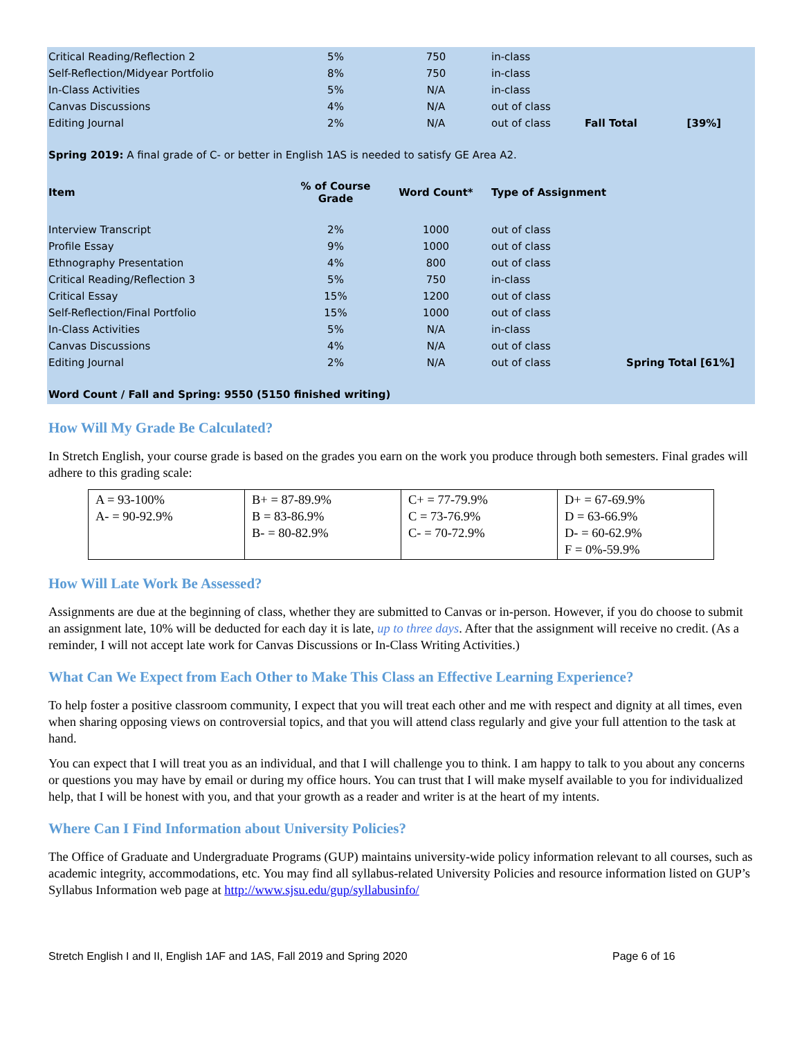| Critical Reading/Reflection 2 | 5% | 750 | in-class | | |
| Self-Reflection/Midyear Portfolio | 8% | 750 | in-class | | |
| In-Class Activities | 5% | N/A | in-class | | |
| Canvas Discussions | 4% | N/A | out of class | | |
| Editing Journal | 2% | N/A | out of class | Fall Total | [39%] |
Spring 2019: A final grade of C- or better in English 1AS is needed to satisfy GE Area A2.
| Item | % of Course Grade | Word Count* | Type of Assignment | |
| --- | --- | --- | --- | --- |
| Interview Transcript | 2% | 1000 | out of class | |
| Profile Essay | 9% | 1000 | out of class | |
| Ethnography Presentation | 4% | 800 | out of class | |
| Critical Reading/Reflection 3 | 5% | 750 | in-class | |
| Critical Essay | 15% | 1200 | out of class | |
| Self-Reflection/Final Portfolio | 15% | 1000 | out of class | |
| In-Class Activities | 5% | N/A | in-class | |
| Canvas Discussions | 4% | N/A | out of class | |
| Editing Journal | 2% | N/A | out of class | Spring Total [61%] |
Word Count / Fall and Spring: 9550 (5150 finished writing)
How Will My Grade Be Calculated?
In Stretch English, your course grade is based on the grades you earn on the work you produce through both semesters. Final grades will adhere to this grading scale:
| A = 93-100% A- = 90-92.9% | B+ = 87-89.9% B = 83-86.9% B- = 80-82.9% | C+ = 77-79.9% C = 73-76.9% C- = 70-72.9% | D+ = 67-69.9% D = 63-66.9% D- = 60-62.9% F = 0%-59.9% |
How Will Late Work Be Assessed?
Assignments are due at the beginning of class, whether they are submitted to Canvas or in-person. However, if you do choose to submit an assignment late, 10% will be deducted for each day it is late, up to three days. After that the assignment will receive no credit. (As a reminder, I will not accept late work for Canvas Discussions or In-Class Writing Activities.)
What Can We Expect from Each Other to Make This Class an Effective Learning Experience?
To help foster a positive classroom community, I expect that you will treat each other and me with respect and dignity at all times, even when sharing opposing views on controversial topics, and that you will attend class regularly and give your full attention to the task at hand.
You can expect that I will treat you as an individual, and that I will challenge you to think. I am happy to talk to you about any concerns or questions you may have by email or during my office hours. You can trust that I will make myself available to you for individualized help, that I will be honest with you, and that your growth as a reader and writer is at the heart of my intents.
Where Can I Find Information about University Policies?
The Office of Graduate and Undergraduate Programs (GUP) maintains university-wide policy information relevant to all courses, such as academic integrity, accommodations, etc. You may find all syllabus-related University Policies and resource information listed on GUP’s Syllabus Information web page at http://www.sjsu.edu/gup/syllabusinfo/
Stretch English I and II, English 1AF and 1AS, Fall 2019 and Spring 2020 Page 6 of 16